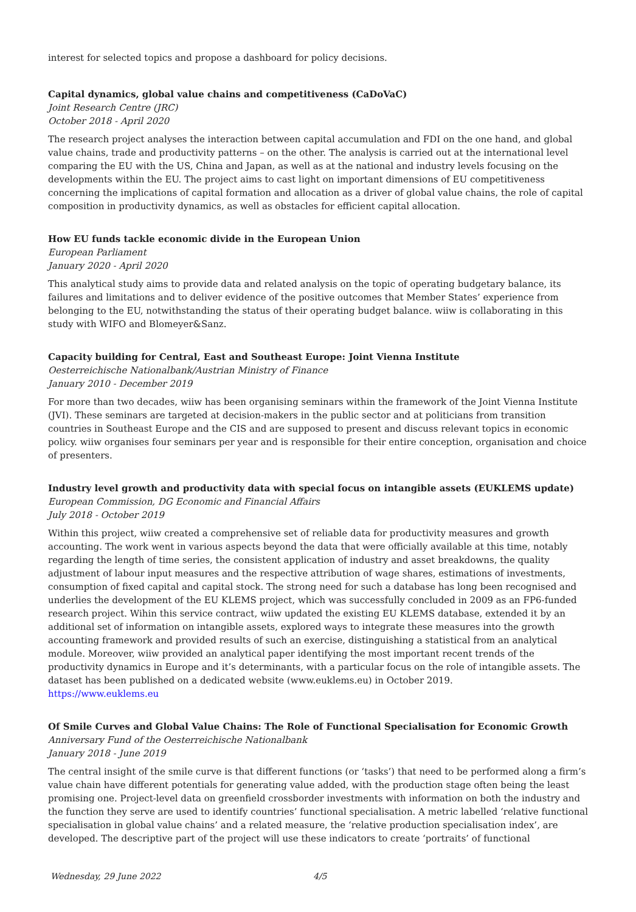interest for selected topics and propose a dashboard for policy decisions.
Capital dynamics, global value chains and competitiveness (CaDoVaC)
Joint Research Centre (JRC)
October 2018 - April 2020
The research project analyses the interaction between capital accumulation and FDI on the one hand, and global value chains, trade and productivity patterns – on the other. The analysis is carried out at the international level comparing the EU with the US, China and Japan, as well as at the national and industry levels focusing on the developments within the EU. The project aims to cast light on important dimensions of EU competitiveness concerning the implications of capital formation and allocation as a driver of global value chains, the role of capital composition in productivity dynamics, as well as obstacles for efficient capital allocation.
How EU funds tackle economic divide in the European Union
European Parliament
January 2020 - April 2020
This analytical study aims to provide data and related analysis on the topic of operating budgetary balance, its failures and limitations and to deliver evidence of the positive outcomes that Member States’ experience from belonging to the EU, notwithstanding the status of their operating budget balance. wiiw is collaborating in this study with WIFO and Blomeyer&Sanz.
Capacity building for Central, East and Southeast Europe: Joint Vienna Institute
Oesterreichische Nationalbank/Austrian Ministry of Finance
January 2010 - December 2019
For more than two decades, wiiw has been organising seminars within the framework of the Joint Vienna Institute (JVI). These seminars are targeted at decision-makers in the public sector and at politicians from transition countries in Southeast Europe and the CIS and are supposed to present and discuss relevant topics in economic policy. wiiw organises four seminars per year and is responsible for their entire conception, organisation and choice of presenters.
Industry level growth and productivity data with special focus on intangible assets (EUKLEMS update)
European Commission, DG Economic and Financial Affairs
July 2018 - October 2019
Within this project, wiiw created a comprehensive set of reliable data for productivity measures and growth accounting. The work went in various aspects beyond the data that were officially available at this time, notably regarding the length of time series, the consistent application of industry and asset breakdowns, the quality adjustment of labour input measures and the respective attribution of wage shares, estimations of investments, consumption of fixed capital and capital stock. The strong need for such a database has long been recognised and underlies the development of the EU KLEMS project, which was successfully concluded in 2009 as an FP6-funded research project. Wihin this service contract, wiiw updated the existing EU KLEMS database, extended it by an additional set of information on intangible assets, explored ways to integrate these measures into the growth accounting framework and provided results of such an exercise, distinguishing a statistical from an analytical module. Moreover, wiiw provided an analytical paper identifying the most important recent trends of the productivity dynamics in Europe and it’s determinants, with a particular focus on the role of intangible assets. The dataset has been published on a dedicated website (www.euklems.eu) in October 2019.
https://www.euklems.eu
Of Smile Curves and Global Value Chains: The Role of Functional Specialisation for Economic Growth
Anniversary Fund of the Oesterreichische Nationalbank
January 2018 - June 2019
The central insight of the smile curve is that different functions (or ‘tasks’) that need to be performed along a firm’s value chain have different potentials for generating value added, with the production stage often being the least promising one. Project-level data on greenfield crossborder investments with information on both the industry and the function they serve are used to identify countries’ functional specialisation. A metric labelled ‘relative functional specialisation in global value chains’ and a related measure, the ‘relative production specialisation index’, are developed. The descriptive part of the project will use these indicators to create ‘portraits’ of functional
Wednesday, 29 June 2022 4/5